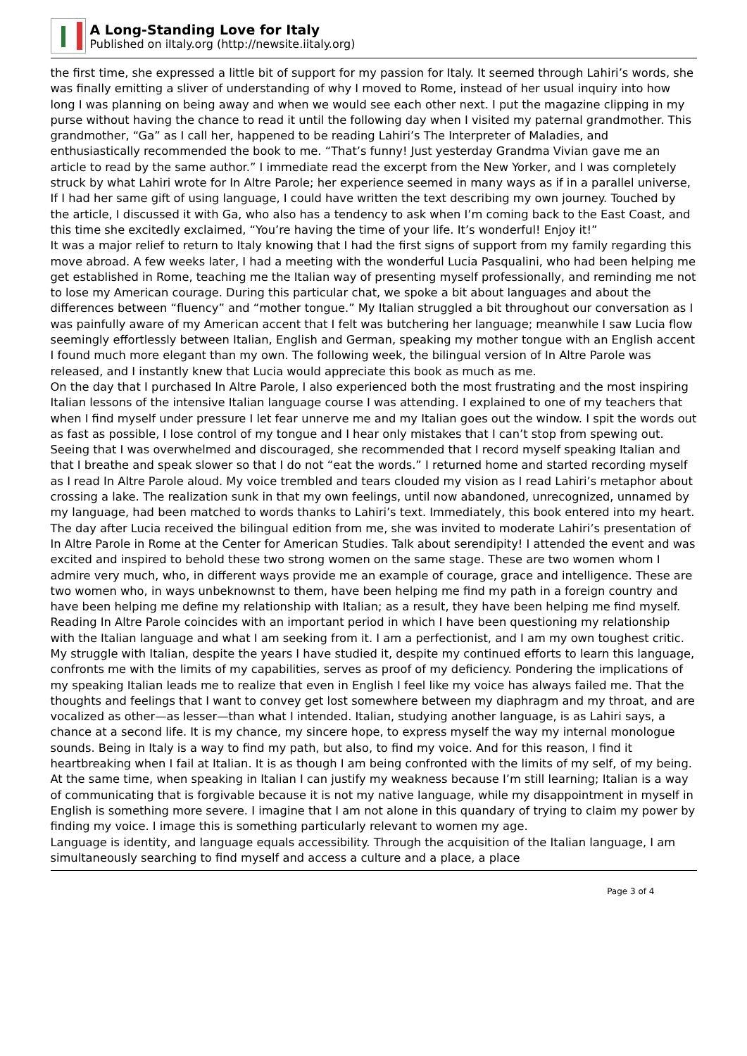A Long-Standing Love for Italy
Published on iItaly.org (http://newsite.iitaly.org)
the first time, she expressed a little bit of support for my passion for Italy. It seemed through Lahiri’s words, she was finally emitting a sliver of understanding of why I moved to Rome, instead of her usual inquiry into how long I was planning on being away and when we would see each other next. I put the magazine clipping in my purse without having the chance to read it until the following day when I visited my paternal grandmother. This grandmother, “Ga” as I call her, happened to be reading Lahiri’s The Interpreter of Maladies, and enthusiastically recommended the book to me. “That’s funny! Just yesterday Grandma Vivian gave me an article to read by the same author.” I immediate read the excerpt from the New Yorker, and I was completely struck by what Lahiri wrote for In Altre Parole; her experience seemed in many ways as if in a parallel universe, If I had her same gift of using language, I could have written the text describing my own journey. Touched by the article, I discussed it with Ga, who also has a tendency to ask when I’m coming back to the East Coast, and this time she excitedly exclaimed, “You’re having the time of your life. It’s wonderful! Enjoy it!”
It was a major relief to return to Italy knowing that I had the first signs of support from my family regarding this move abroad. A few weeks later, I had a meeting with the wonderful Lucia Pasqualini, who had been helping me get established in Rome, teaching me the Italian way of presenting myself professionally, and reminding me not to lose my American courage. During this particular chat, we spoke a bit about languages and about the differences between “fluency” and “mother tongue.” My Italian struggled a bit throughout our conversation as I was painfully aware of my American accent that I felt was butchering her language; meanwhile I saw Lucia flow seemingly effortlessly between Italian, English and German, speaking my mother tongue with an English accent I found much more elegant than my own. The following week, the bilingual version of In Altre Parole was released, and I instantly knew that Lucia would appreciate this book as much as me.
On the day that I purchased In Altre Parole, I also experienced both the most frustrating and the most inspiring Italian lessons of the intensive Italian language course I was attending. I explained to one of my teachers that when I find myself under pressure I let fear unnerve me and my Italian goes out the window. I spit the words out as fast as possible, I lose control of my tongue and I hear only mistakes that I can’t stop from spewing out. Seeing that I was overwhelmed and discouraged, she recommended that I record myself speaking Italian and that I breathe and speak slower so that I do not “eat the words.” I returned home and started recording myself as I read In Altre Parole aloud. My voice trembled and tears clouded my vision as I read Lahiri’s metaphor about crossing a lake. The realization sunk in that my own feelings, until now abandoned, unrecognized, unnamed by my language, had been matched to words thanks to Lahiri’s text. Immediately, this book entered into my heart.
The day after Lucia received the bilingual edition from me, she was invited to moderate Lahiri’s presentation of In Altre Parole in Rome at the Center for American Studies. Talk about serendipity! I attended the event and was excited and inspired to behold these two strong women on the same stage. These are two women whom I admire very much, who, in different ways provide me an example of courage, grace and intelligence. These are two women who, in ways unbeknownst to them, have been helping me find my path in a foreign country and have been helping me define my relationship with Italian; as a result, they have been helping me find myself.
Reading In Altre Parole coincides with an important period in which I have been questioning my relationship with the Italian language and what I am seeking from it. I am a perfectionist, and I am my own toughest critic. My struggle with Italian, despite the years I have studied it, despite my continued efforts to learn this language, confronts me with the limits of my capabilities, serves as proof of my deficiency. Pondering the implications of my speaking Italian leads me to realize that even in English I feel like my voice has always failed me. That the thoughts and feelings that I want to convey get lost somewhere between my diaphragm and my throat, and are vocalized as other—as lesser—than what I intended. Italian, studying another language, is as Lahiri says, a chance at a second life. It is my chance, my sincere hope, to express myself the way my internal monologue sounds. Being in Italy is a way to find my path, but also, to find my voice. And for this reason, I find it heartbreaking when I fail at Italian. It is as though I am being confronted with the limits of my self, of my being. At the same time, when speaking in Italian I can justify my weakness because I’m still learning; Italian is a way of communicating that is forgivable because it is not my native language, while my disappointment in myself in English is something more severe. I imagine that I am not alone in this quandary of trying to claim my power by finding my voice. I image this is something particularly relevant to women my age.
Language is identity, and language equals accessibility. Through the acquisition of the Italian language, I am simultaneously searching to find myself and access a culture and a place, a place
Page 3 of 4